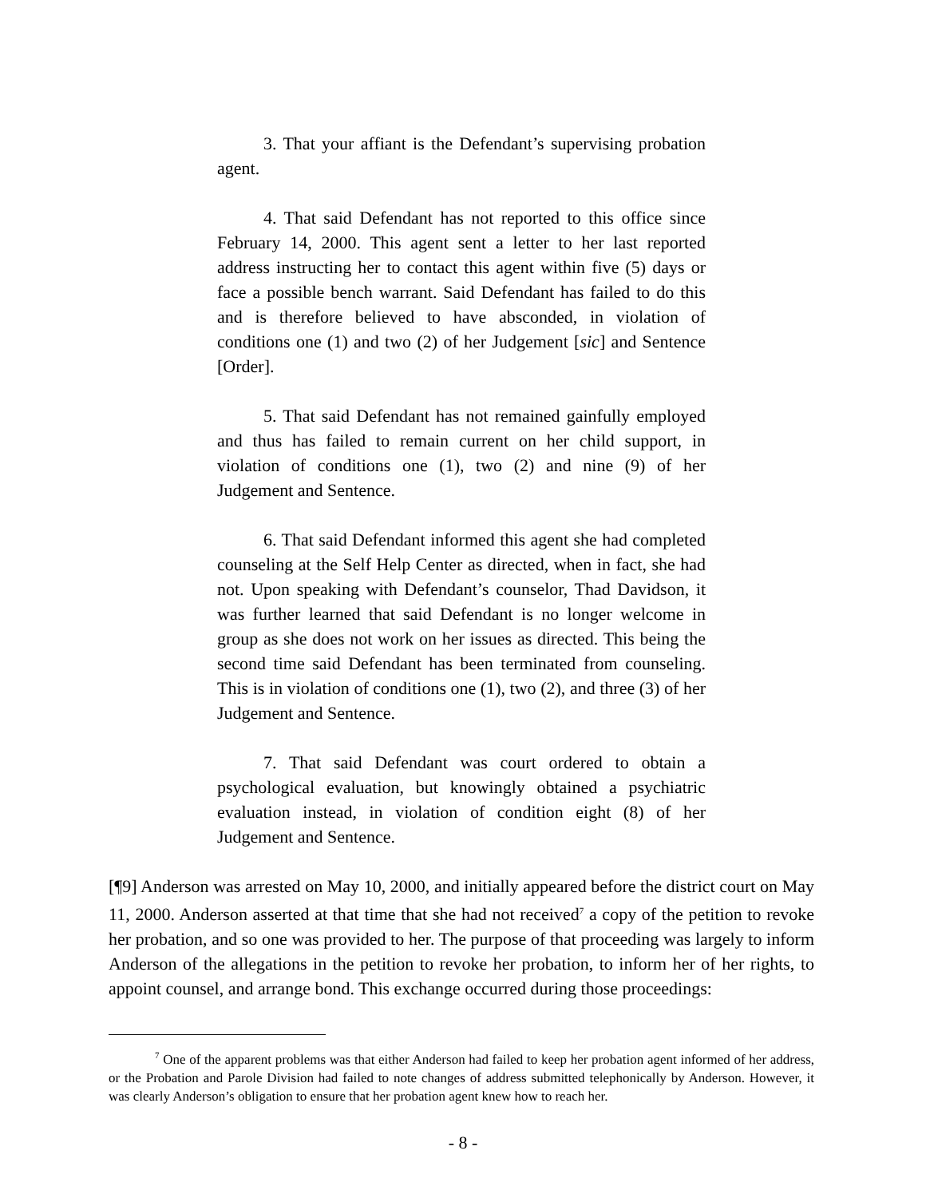3. That your affiant is the Defendant’s supervising probation agent.
4. That said Defendant has not reported to this office since February 14, 2000. This agent sent a letter to her last reported address instructing her to contact this agent within five (5) days or face a possible bench warrant. Said Defendant has failed to do this and is therefore believed to have absconded, in violation of conditions one (1) and two (2) of her Judgement [sic] and Sentence [Order].
5. That said Defendant has not remained gainfully employed and thus has failed to remain current on her child support, in violation of conditions one (1), two (2) and nine (9) of her Judgement and Sentence.
6. That said Defendant informed this agent she had completed counseling at the Self Help Center as directed, when in fact, she had not. Upon speaking with Defendant’s counselor, Thad Davidson, it was further learned that said Defendant is no longer welcome in group as she does not work on her issues as directed. This being the second time said Defendant has been terminated from counseling. This is in violation of conditions one (1), two (2), and three (3) of her Judgement and Sentence.
7. That said Defendant was court ordered to obtain a psychological evaluation, but knowingly obtained a psychiatric evaluation instead, in violation of condition eight (8) of her Judgement and Sentence.
[¶9] Anderson was arrested on May 10, 2000, and initially appeared before the district court on May 11, 2000. Anderson asserted at that time that she had not received<sup>7</sup> a copy of the petition to revoke her probation, and so one was provided to her. The purpose of that proceeding was largely to inform Anderson of the allegations in the petition to revoke her probation, to inform her of her rights, to appoint counsel, and arrange bond. This exchange occurred during those proceedings:
<sup>7</sup> One of the apparent problems was that either Anderson had failed to keep her probation agent informed of her address, or the Probation and Parole Division had failed to note changes of address submitted telephonically by Anderson. However, it was clearly Anderson’s obligation to ensure that her probation agent knew how to reach her.
- 8 -